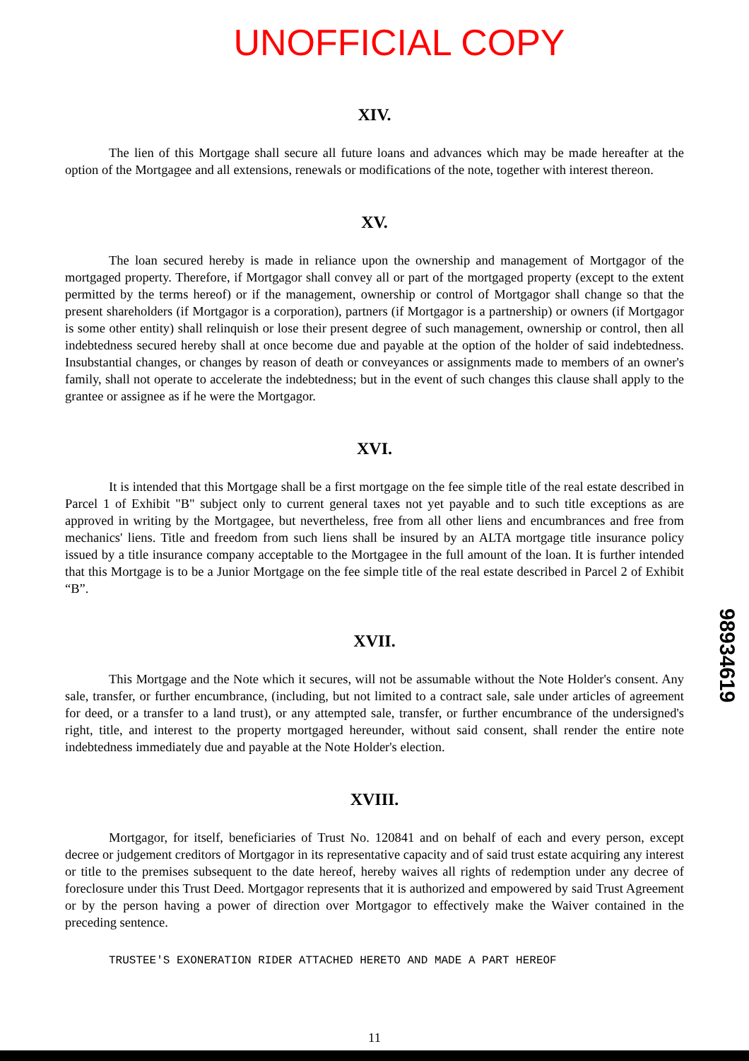UNOFFICIAL COPY
XIV.
The lien of this Mortgage shall secure all future loans and advances which may be made hereafter at the option of the Mortgagee and all extensions, renewals or modifications of the note, together with interest thereon.
XV.
The loan secured hereby is made in reliance upon the ownership and management of Mortgagor of the mortgaged property. Therefore, if Mortgagor shall convey all or part of the mortgaged property (except to the extent permitted by the terms hereof) or if the management, ownership or control of Mortgagor shall change so that the present shareholders (if Mortgagor is a corporation), partners (if Mortgagor is a partnership) or owners (if Mortgagor is some other entity) shall relinquish or lose their present degree of such management, ownership or control, then all indebtedness secured hereby shall at once become due and payable at the option of the holder of said indebtedness. Insubstantial changes, or changes by reason of death or conveyances or assignments made to members of an owner's family, shall not operate to accelerate the indebtedness; but in the event of such changes this clause shall apply to the grantee or assignee as if he were the Mortgagor.
XVI.
It is intended that this Mortgage shall be a first mortgage on the fee simple title of the real estate described in Parcel 1 of Exhibit "B" subject only to current general taxes not yet payable and to such title exceptions as are approved in writing by the Mortgagee, but nevertheless, free from all other liens and encumbrances and free from mechanics' liens. Title and freedom from such liens shall be insured by an ALTA mortgage title insurance policy issued by a title insurance company acceptable to the Mortgagee in the full amount of the loan. It is further intended that this Mortgage is to be a Junior Mortgage on the fee simple title of the real estate described in Parcel 2 of Exhibit “B”.
XVII.
This Mortgage and the Note which it secures, will not be assumable without the Note Holder's consent. Any sale, transfer, or further encumbrance, (including, but not limited to a contract sale, sale under articles of agreement for deed, or a transfer to a land trust), or any attempted sale, transfer, or further encumbrance of the undersigned's right, title, and interest to the property mortgaged hereunder, without said consent, shall render the entire note indebtedness immediately due and payable at the Note Holder's election.
XVIII.
Mortgagor, for itself, beneficiaries of Trust No. 120841 and on behalf of each and every person, except decree or judgement creditors of Mortgagor in its representative capacity and of said trust estate acquiring any interest or title to the premises subsequent to the date hereof, hereby waives all rights of redemption under any decree of foreclosure under this Trust Deed. Mortgagor represents that it is authorized and empowered by said Trust Agreement or by the person having a power of direction over Mortgagor to effectively make the Waiver contained in the preceding sentence.
TRUSTEE'S EXONERATION RIDER ATTACHED HERETO AND MADE A PART HEREOF
11
98934619